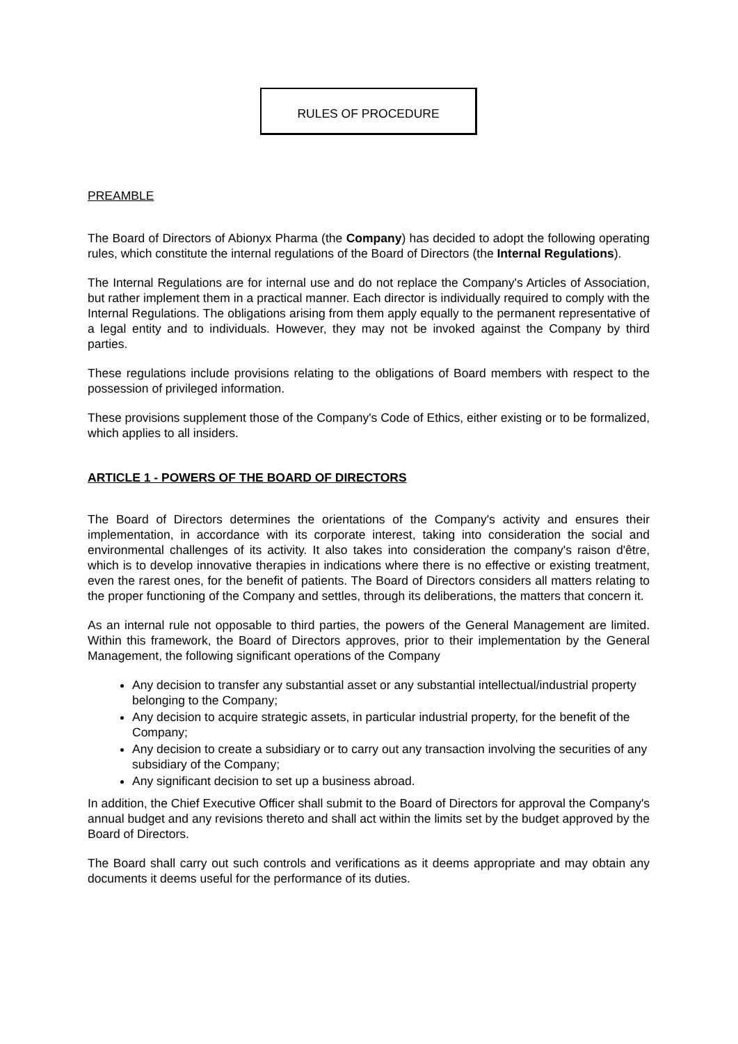RULES OF PROCEDURE
PREAMBLE
The Board of Directors of Abionyx Pharma (the Company) has decided to adopt the following operating rules, which constitute the internal regulations of the Board of Directors (the Internal Regulations).
The Internal Regulations are for internal use and do not replace the Company's Articles of Association, but rather implement them in a practical manner. Each director is individually required to comply with the Internal Regulations. The obligations arising from them apply equally to the permanent representative of a legal entity and to individuals. However, they may not be invoked against the Company by third parties.
These regulations include provisions relating to the obligations of Board members with respect to the possession of privileged information.
These provisions supplement those of the Company's Code of Ethics, either existing or to be formalized, which applies to all insiders.
ARTICLE 1 - POWERS OF THE BOARD OF DIRECTORS
The Board of Directors determines the orientations of the Company's activity and ensures their implementation, in accordance with its corporate interest, taking into consideration the social and environmental challenges of its activity. It also takes into consideration the company's raison d'être, which is to develop innovative therapies in indications where there is no effective or existing treatment, even the rarest ones, for the benefit of patients. The Board of Directors considers all matters relating to the proper functioning of the Company and settles, through its deliberations, the matters that concern it.
As an internal rule not opposable to third parties, the powers of the General Management are limited. Within this framework, the Board of Directors approves, prior to their implementation by the General Management, the following significant operations of the Company
Any decision to transfer any substantial asset or any substantial intellectual/industrial property belonging to the Company;
Any decision to acquire strategic assets, in particular industrial property, for the benefit of the Company;
Any decision to create a subsidiary or to carry out any transaction involving the securities of any subsidiary of the Company;
Any significant decision to set up a business abroad.
In addition, the Chief Executive Officer shall submit to the Board of Directors for approval the Company's annual budget and any revisions thereto and shall act within the limits set by the budget approved by the Board of Directors.
The Board shall carry out such controls and verifications as it deems appropriate and may obtain any documents it deems useful for the performance of its duties.